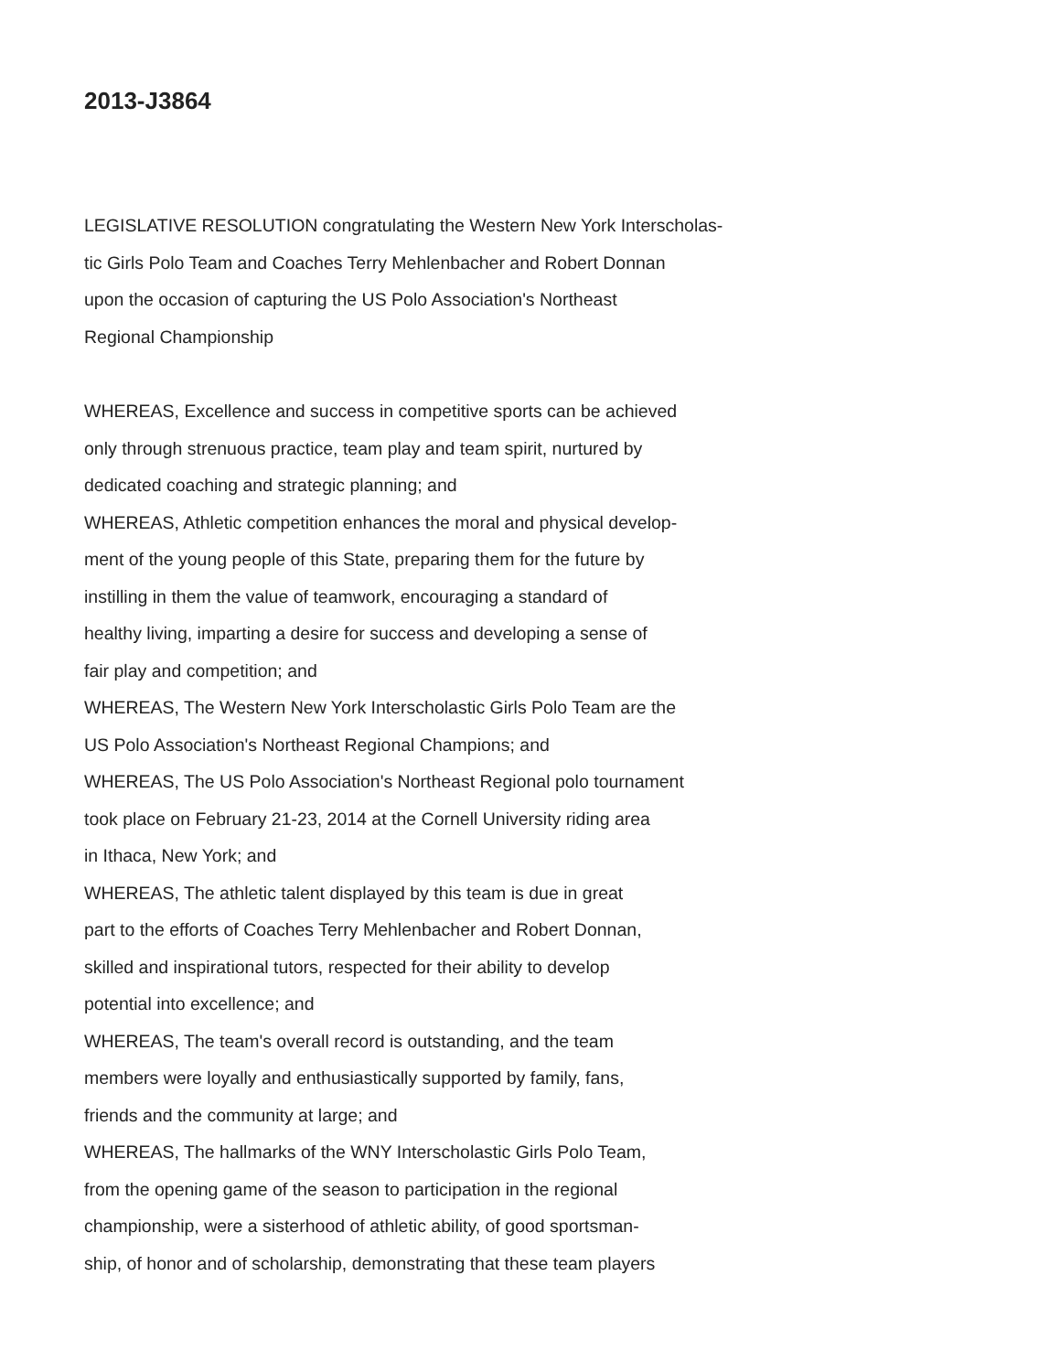2013-J3864
LEGISLATIVE RESOLUTION congratulating the Western New York Interscholas-
tic Girls Polo Team and Coaches Terry Mehlenbacher and Robert Donnan
upon the occasion of capturing the US Polo Association's Northeast
Regional Championship
WHEREAS, Excellence and success in competitive sports can be achieved
only through strenuous practice, team play and team spirit, nurtured by
dedicated coaching and strategic planning; and
WHEREAS, Athletic competition enhances the moral and physical develop-
ment of the young people of this State, preparing them for the future by
instilling in them the value of teamwork, encouraging a standard of
healthy living, imparting a desire for success and developing a sense of
fair play and competition; and
WHEREAS, The Western New York Interscholastic Girls Polo Team are the
US Polo Association's Northeast Regional Champions; and
WHEREAS, The US Polo Association's Northeast Regional polo tournament
took place on February 21-23, 2014 at the Cornell University riding area
in Ithaca, New York; and
WHEREAS, The athletic talent displayed by this team is due in great
part to the efforts of Coaches Terry Mehlenbacher and Robert Donnan,
skilled and inspirational tutors, respected for their ability to develop
potential into excellence; and
WHEREAS, The team's overall record is outstanding, and the team
members were loyally and enthusiastically supported by family, fans,
friends and the community at large; and
WHEREAS, The hallmarks of the WNY Interscholastic Girls Polo Team,
from the opening game of the season to participation in the regional
championship, were a sisterhood of athletic ability, of good sportsman-
ship, of honor and of scholarship, demonstrating that these team players